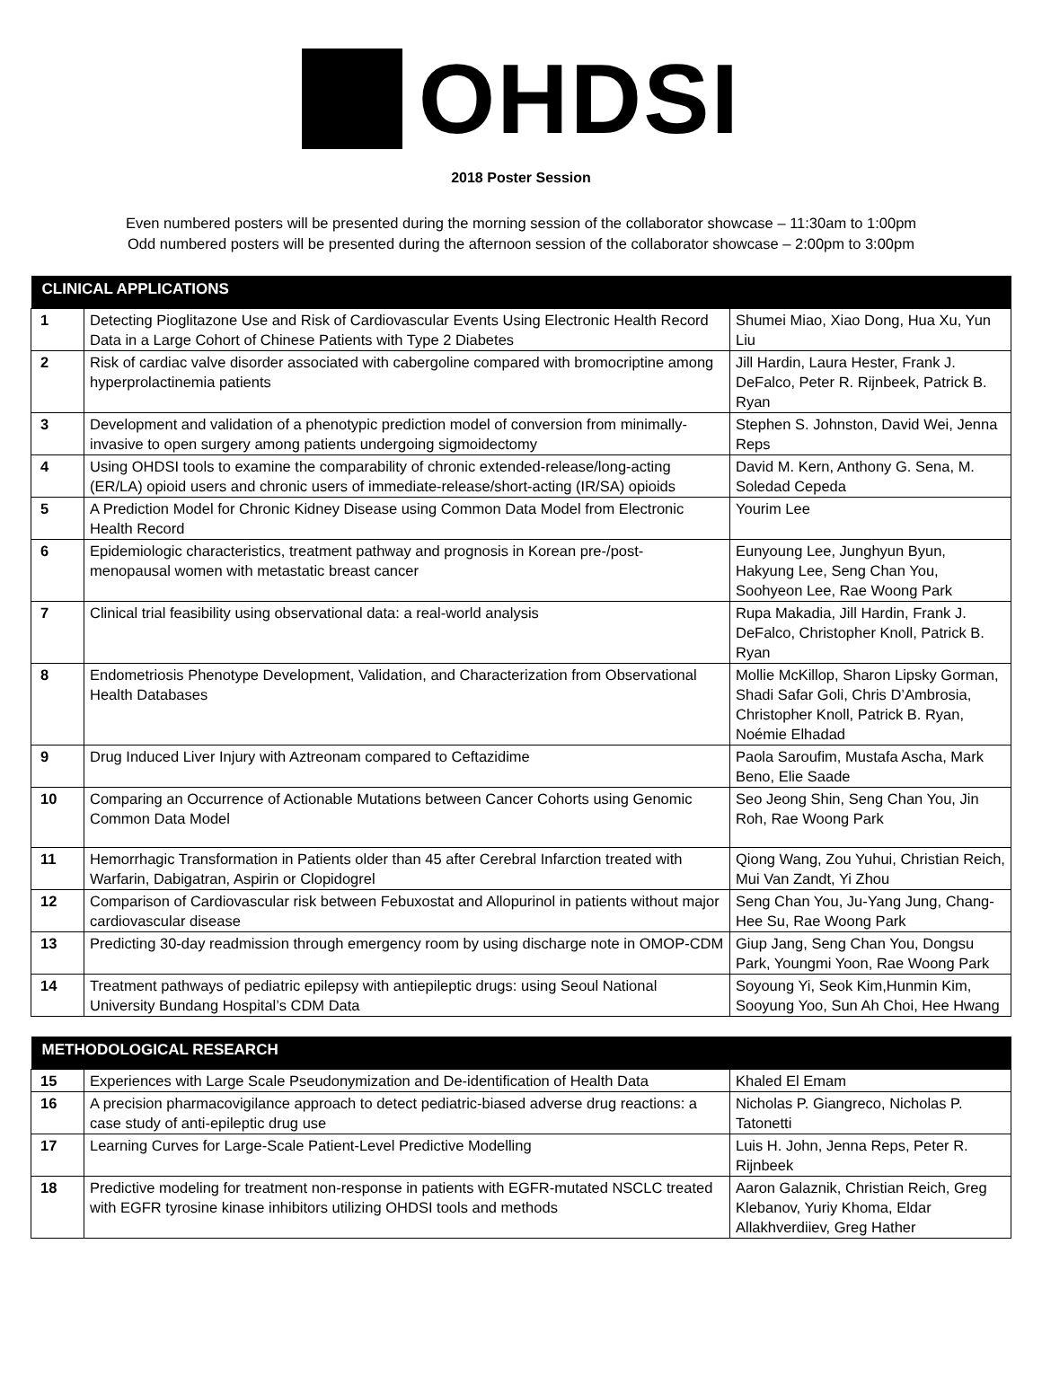OHDSI
2018 Poster Session
Even numbered posters will be presented during the morning session of the collaborator showcase – 11:30am to 1:00pm
Odd numbered posters will be presented during the afternoon session of the collaborator showcase – 2:00pm to 3:00pm
| CLINICAL APPLICATIONS | | |
| --- | --- | --- |
| 1 | Detecting Pioglitazone Use and Risk of Cardiovascular Events Using Electronic Health Record Data in a Large Cohort of Chinese Patients with Type 2 Diabetes | Shumei Miao, Xiao Dong, Hua Xu, Yun Liu |
| 2 | Risk of cardiac valve disorder associated with cabergoline compared with bromocriptine among hyperprolactinemia patients | Jill Hardin, Laura Hester, Frank J. DeFalco, Peter R. Rijnbeek, Patrick B. Ryan |
| 3 | Development and validation of a phenotypic prediction model of conversion from minimally-invasive to open surgery among patients undergoing sigmoidectomy | Stephen S. Johnston, David Wei, Jenna Reps |
| 4 | Using OHDSI tools to examine the comparability of chronic extended-release/long-acting (ER/LA) opioid users and chronic users of immediate-release/short-acting (IR/SA) opioids | David M. Kern, Anthony G. Sena, M. Soledad Cepeda |
| 5 | A Prediction Model for Chronic Kidney Disease using Common Data Model from Electronic Health Record | Yourim Lee |
| 6 | Epidemiologic characteristics, treatment pathway and prognosis in Korean pre-/post-menopausal women with metastatic breast cancer | Eunyoung Lee, Junghyun Byun, Hakyung Lee, Seng Chan You, Soohyeon Lee, Rae Woong Park |
| 7 | Clinical trial feasibility using observational data: a real-world analysis | Rupa Makadia, Jill Hardin, Frank J. DeFalco, Christopher Knoll, Patrick B. Ryan |
| 8 | Endometriosis Phenotype Development, Validation, and Characterization from Observational Health Databases | Mollie McKillop, Sharon Lipsky Gorman, Shadi Safar Goli, Chris D’Ambrosia, Christopher Knoll, Patrick B. Ryan, Noémie Elhadad |
| 9 | Drug Induced Liver Injury with Aztreonam compared to Ceftazidime | Paola Saroufim, Mustafa Ascha, Mark Beno, Elie Saade |
| 10 | Comparing an Occurrence of Actionable Mutations between Cancer Cohorts using Genomic Common Data Model | Seo Jeong Shin, Seng Chan You, Jin Roh, Rae Woong Park |
| 11 | Hemorrhagic Transformation in Patients older than 45 after Cerebral Infarction treated with Warfarin, Dabigatran, Aspirin or Clopidogrel | Qiong Wang, Zou Yuhui, Christian Reich, Mui Van Zandt, Yi Zhou |
| 12 | Comparison of Cardiovascular risk between Febuxostat and Allopurinol in patients without major cardiovascular disease | Seng Chan You, Ju-Yang Jung, Chang-Hee Su, Rae Woong Park |
| 13 | Predicting 30-day readmission through emergency room by using discharge note in OMOP-CDM | Giup Jang, Seng Chan You, Dongsu Park, Youngmi Yoon, Rae Woong Park |
| 14 | Treatment pathways of pediatric epilepsy with antiepileptic drugs: using Seoul National University Bundang Hospital’s CDM Data | Soyoung Yi, Seok Kim,Hunmin Kim, Sooyung Yoo, Sun Ah Choi, Hee Hwang |
| METHODOLOGICAL RESEARCH | | |
| --- | --- | --- |
| 15 | Experiences with Large Scale Pseudonymization and De-identification of Health Data | Khaled El Emam |
| 16 | A precision pharmacovigilance approach to detect pediatric-biased adverse drug reactions: a case study of anti-epileptic drug use | Nicholas P. Giangreco, Nicholas P. Tatonetti |
| 17 | Learning Curves for Large-Scale Patient-Level Predictive Modelling | Luis H. John, Jenna Reps, Peter R. Rijnbeek |
| 18 | Predictive modeling for treatment non-response in patients with EGFR-mutated NSCLC treated with EGFR tyrosine kinase inhibitors utilizing OHDSI tools and methods | Aaron Galaznik, Christian Reich, Greg Klebanov, Yuriy Khoma, Eldar Allakhverdiiev, Greg Hather |